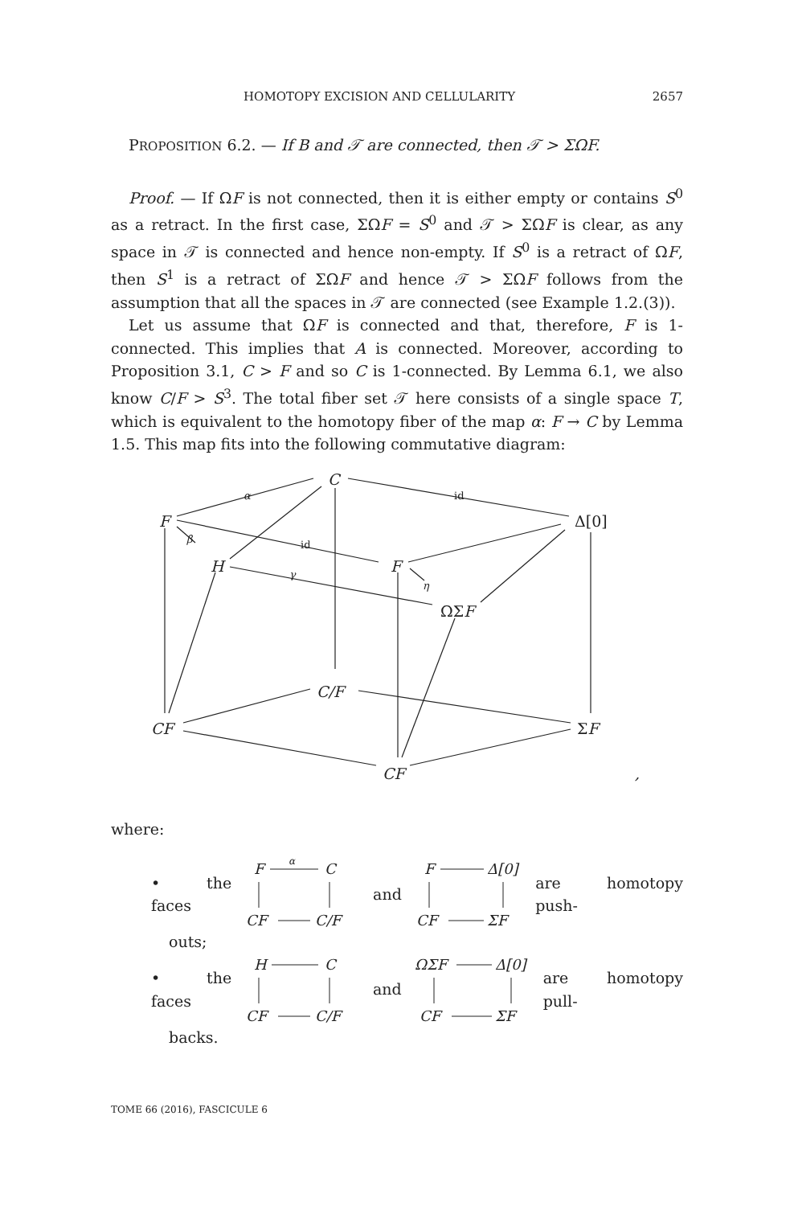HOMOTOPY EXCISION AND CELLULARITY 2657
PROPOSITION 6.2. — If B and 𝒯 are connected, then 𝒯 > ΣΩF.
Proof. — If ΩF is not connected, then it is either empty or contains S<sup>0</sup> as a retract. In the first case, ΣΩF = S<sup>0</sup> and 𝒯 > ΣΩF is clear, as any space in 𝒯 is connected and hence non-empty. If S<sup>0</sup> is a retract of ΩF, then S<sup>1</sup> is a retract of ΣΩF and hence 𝒯 > ΣΩF follows from the assumption that all the spaces in 𝒯 are connected (see Example 1.2.(3)).
Let us assume that ΩF is connected and that, therefore, F is 1-connected. This implies that A is connected. Moreover, according to Proposition 3.1, C > F and so C is 1-connected. By Lemma 6.1, we also know C/F > S<sup>3</sup>. The total fiber set 𝒯 here consists of a single space T, which is equivalent to the homotopy fiber of the map α: F → C by Lemma 1.5. This map fits into the following commutative diagram:
C
F
Δ[0]
H
F
ΩΣF
C/F
CF
ΣF
CF
,
α
id
id
β
γ
η
where:
• the faces
F
C
CF
C/F
α
and
F
Δ[0]
CF
ΣF
are homotopy push-
outs;
• the faces
H
C
CF
C/F
and
ΩΣF
Δ[0]
CF
ΣF
are homotopy pull-
backs.
TOME 66 (2016), FASCICULE 6